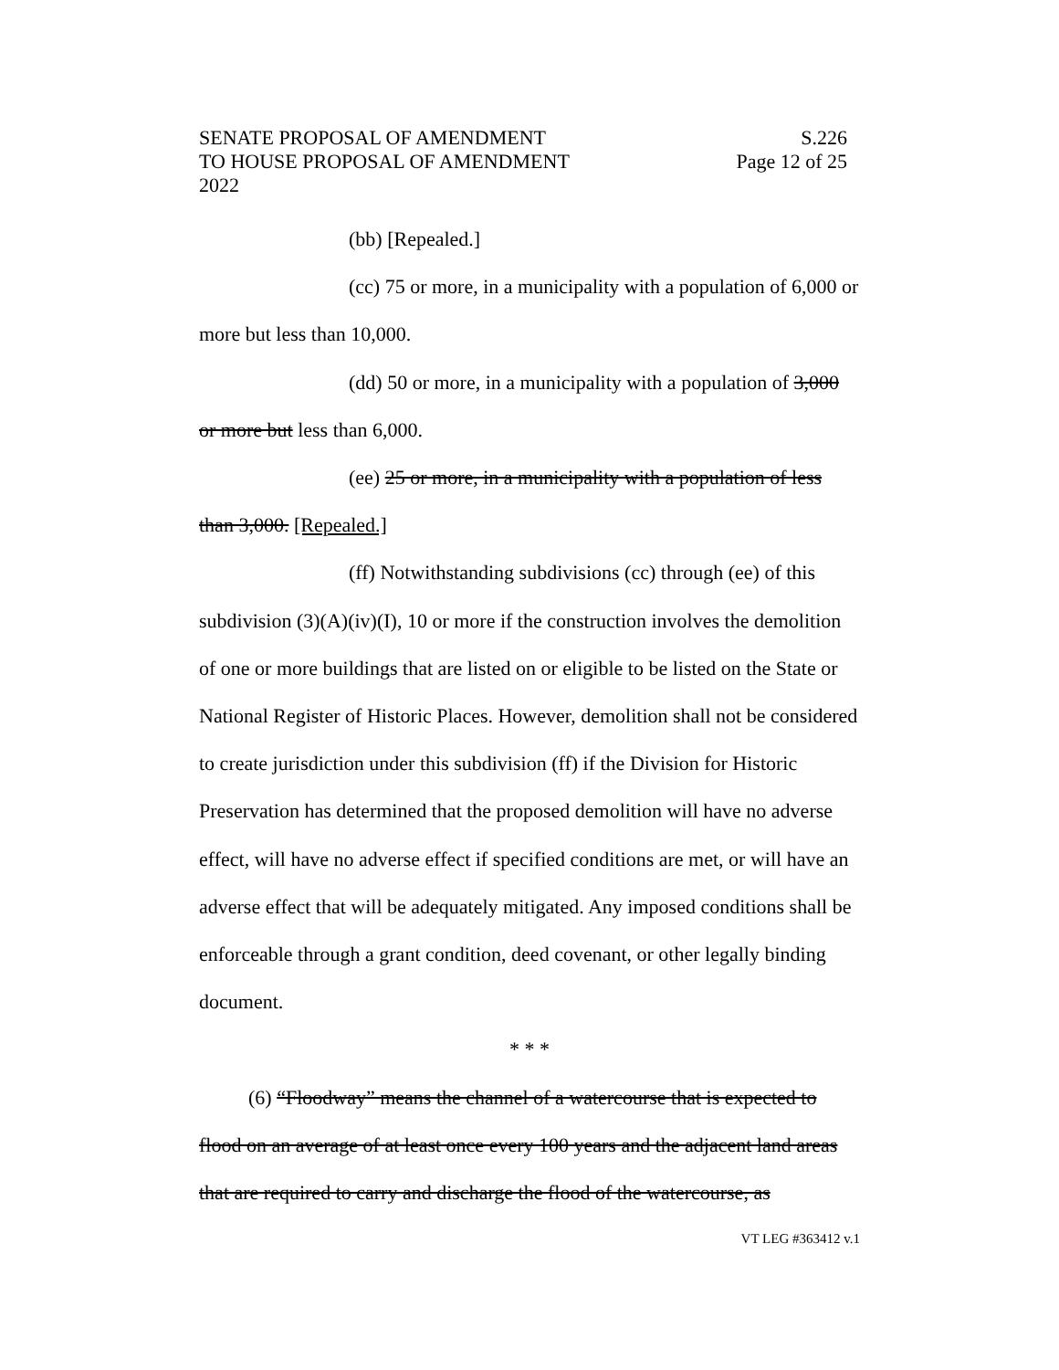SENATE PROPOSAL OF AMENDMENT S.226
TO HOUSE PROPOSAL OF AMENDMENT Page 12 of 25
2022
(bb) [Repealed.]
(cc) 75 or more, in a municipality with a population of 6,000 or more but less than 10,000.
(dd) 50 or more, in a municipality with a population of 3,000 or more but less than 6,000.
(ee) 25 or more, in a municipality with a population of less than 3,000. [Repealed.]
(ff) Notwithstanding subdivisions (cc) through (ee) of this subdivision (3)(A)(iv)(I), 10 or more if the construction involves the demolition of one or more buildings that are listed on or eligible to be listed on the State or National Register of Historic Places. However, demolition shall not be considered to create jurisdiction under this subdivision (ff) if the Division for Historic Preservation has determined that the proposed demolition will have no adverse effect, will have no adverse effect if specified conditions are met, or will have an adverse effect that will be adequately mitigated. Any imposed conditions shall be enforceable through a grant condition, deed covenant, or other legally binding document.
* * *
(6) “Floodway” means the channel of a watercourse that is expected to flood on an average of at least once every 100 years and the adjacent land areas that are required to carry and discharge the flood of the watercourse, as
VT LEG #363412 v.1